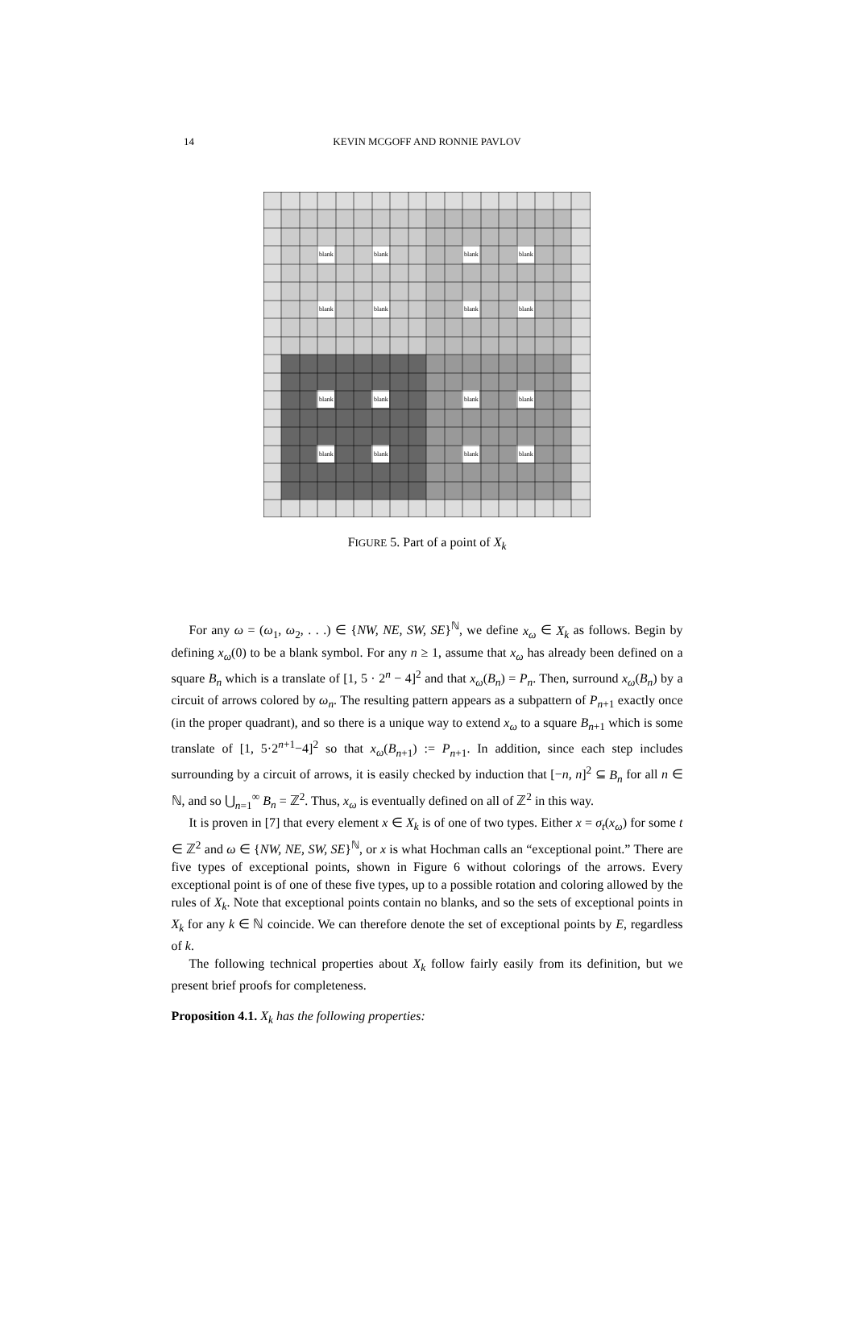14
KEVIN MCGOFF AND RONNIE PAVLOV
blank
blank
blank
blank
blank
blank
blank
blank
blank
blank
blank
blank
blank
blank
blank
blank
FIGURE 5. Part of a point of X<sub>k</sub>
For any ω = (ω<sub>1</sub>, ω<sub>2</sub>, . . .) ∈ {NW, NE, SW, SE}<sup>ℕ</sup>, we define x<sub>ω</sub> ∈ X<sub>k</sub> as follows. Begin by defining x<sub>ω</sub>(0) to be a blank symbol. For any n ≥ 1, assume that x<sub>ω</sub> has already been defined on a square B<sub>n</sub> which is a translate of [1, 5 · 2<sup>n</sup> − 4]<sup>2</sup> and that x<sub>ω</sub>(B<sub>n</sub>) = P<sub>n</sub>. Then, surround x<sub>ω</sub>(B<sub>n</sub>) by a circuit of arrows colored by ω<sub>n</sub>. The resulting pattern appears as a subpattern of P<sub>n+1</sub> exactly once (in the proper quadrant), and so there is a unique way to extend x<sub>ω</sub> to a square B<sub>n+1</sub> which is some translate of [1, 5·2<sup>n+1</sup>−4]<sup>2</sup> so that x<sub>ω</sub>(B<sub>n+1</sub>) := P<sub>n+1</sub>. In addition, since each step includes surrounding by a circuit of arrows, it is easily checked by induction that [−n, n]<sup>2</sup> ⊆ B<sub>n</sub> for all n ∈ ℕ, and so ⋃<sub>n=1</sub><sup>∞</sup> B<sub>n</sub> = ℤ<sup>2</sup>. Thus, x<sub>ω</sub> is eventually defined on all of ℤ<sup>2</sup> in this way.
It is proven in [7] that every element x ∈ X<sub>k</sub> is of one of two types. Either x = σ<sub>t</sub>(x<sub>ω</sub>) for some t ∈ ℤ<sup>2</sup> and ω ∈ {NW, NE, SW, SE}<sup>ℕ</sup>, or x is what Hochman calls an “exceptional point.” There are five types of exceptional points, shown in Figure 6 without colorings of the arrows. Every exceptional point is of one of these five types, up to a possible rotation and coloring allowed by the rules of X<sub>k</sub>. Note that exceptional points contain no blanks, and so the sets of exceptional points in X<sub>k</sub> for any k ∈ ℕ coincide. We can therefore denote the set of exceptional points by E, regardless of k.
The following technical properties about X<sub>k</sub> follow fairly easily from its definition, but we present brief proofs for completeness.
Proposition 4.1. X<sub>k</sub> has the following properties: